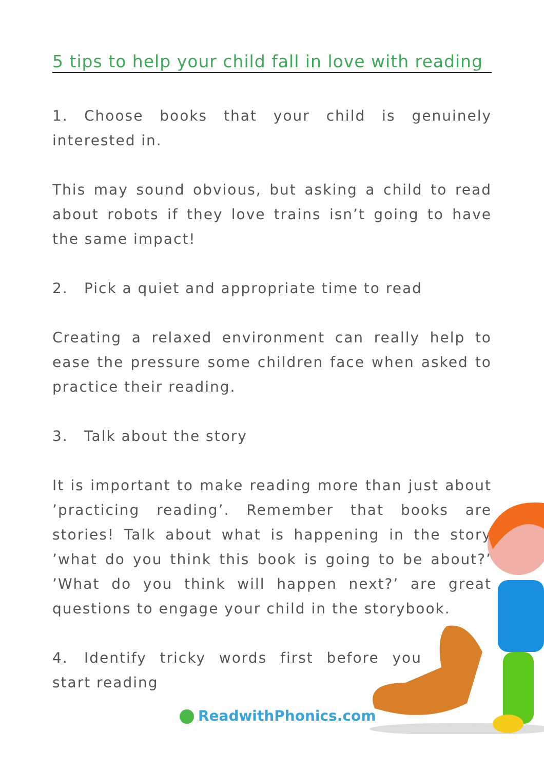5 tips to help your child fall in love with reading
1. Choose books that your child is genuinely interested in.
This may sound obvious, but asking a child to read about robots if they love trains isn’t going to have the same impact!
2. Pick a quiet and appropriate time to read
Creating a relaxed environment can really help to ease the pressure some children face when asked to practice their reading.
3. Talk about the story
It is important to make reading more than just about ’practicing reading’. Remember that books are stories! Talk about what is happening in the story ’what do you think this book is going to be about?’ ’What do you think will happen next?’ are great questions to engage your child in the storybook.
4. Identify tricky words first before you start reading
ReadwithPhonics.com